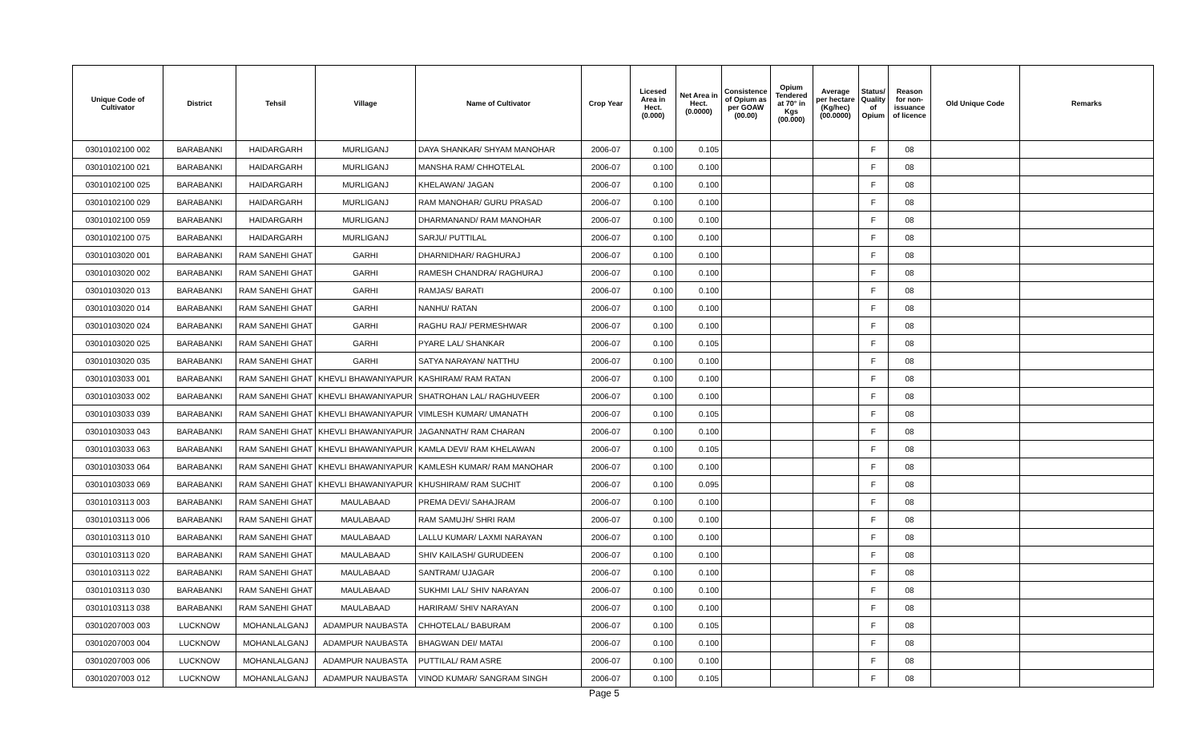| Unique Code of Cultivator | District | Tehsil | Village | Name of Cultivator | Crop Year | Licesed Area in Hect. (0.000) | Net Area in Hect. (0.0000) | Consistence of Opium as per GOAW (00.00) | Opium Tendered at 70° in Kgs (00.000) | Average per hectare (Kg/hec) (00.0000) | Status/ Quality of Opium | Reason for non-issuance of licence | Old Unique Code | Remarks |
| --- | --- | --- | --- | --- | --- | --- | --- | --- | --- | --- | --- | --- | --- | --- |
| 03010102100 002 | BARABANKI | HAIDARGARH | MURLIGANJ | DAYA SHANKAR/ SHYAM MANOHAR | 2006-07 | 0.100 | 0.105 | | | | F | 08 | | |
| 03010102100 021 | BARABANKI | HAIDARGARH | MURLIGANJ | MANSHA RAM/ CHHOTELAL | 2006-07 | 0.100 | 0.100 | | | | F | 08 | | |
| 03010102100 025 | BARABANKI | HAIDARGARH | MURLIGANJ | KHELAWAN/ JAGAN | 2006-07 | 0.100 | 0.100 | | | | F | 08 | | |
| 03010102100 029 | BARABANKI | HAIDARGARH | MURLIGANJ | RAM MANOHAR/ GURU PRASAD | 2006-07 | 0.100 | 0.100 | | | | F | 08 | | |
| 03010102100 059 | BARABANKI | HAIDARGARH | MURLIGANJ | DHARMANAND/ RAM MANOHAR | 2006-07 | 0.100 | 0.100 | | | | F | 08 | | |
| 03010102100 075 | BARABANKI | HAIDARGARH | MURLIGANJ | SARJU/ PUTTILAL | 2006-07 | 0.100 | 0.100 | | | | F | 08 | | |
| 03010103020 001 | BARABANKI | RAM SANEHI GHAT | GARHI | DHARNIDHAR/ RAGHURAJ | 2006-07 | 0.100 | 0.100 | | | | F | 08 | | |
| 03010103020 002 | BARABANKI | RAM SANEHI GHAT | GARHI | RAMESH CHANDRA/ RAGHURAJ | 2006-07 | 0.100 | 0.100 | | | | F | 08 | | |
| 03010103020 013 | BARABANKI | RAM SANEHI GHAT | GARHI | RAMJAS/ BARATI | 2006-07 | 0.100 | 0.100 | | | | F | 08 | | |
| 03010103020 014 | BARABANKI | RAM SANEHI GHAT | GARHI | NANHU/ RATAN | 2006-07 | 0.100 | 0.100 | | | | F | 08 | | |
| 03010103020 024 | BARABANKI | RAM SANEHI GHAT | GARHI | RAGHU RAJ/ PERMESHWAR | 2006-07 | 0.100 | 0.100 | | | | F | 08 | | |
| 03010103020 025 | BARABANKI | RAM SANEHI GHAT | GARHI | PYARE LAL/ SHANKAR | 2006-07 | 0.100 | 0.105 | | | | F | 08 | | |
| 03010103020 035 | BARABANKI | RAM SANEHI GHAT | GARHI | SATYA NARAYAN/ NATTHU | 2006-07 | 0.100 | 0.100 | | | | F | 08 | | |
| 03010103033 001 | BARABANKI | RAM SANEHI GHAT | KHEVLI BHAWANIYAPUR | KASHIRAM/ RAM RATAN | 2006-07 | 0.100 | 0.100 | | | | F | 08 | | |
| 03010103033 002 | BARABANKI | RAM SANEHI GHAT | KHEVLI BHAWANIYAPUR | SHATROHAN LAL/ RAGHUVEER | 2006-07 | 0.100 | 0.100 | | | | F | 08 | | |
| 03010103033 039 | BARABANKI | RAM SANEHI GHAT | KHEVLI BHAWANIYAPUR | VIMLESH KUMAR/ UMANATH | 2006-07 | 0.100 | 0.105 | | | | F | 08 | | |
| 03010103033 043 | BARABANKI | RAM SANEHI GHAT | KHEVLI BHAWANIYAPUR | JAGANNATH/ RAM CHARAN | 2006-07 | 0.100 | 0.100 | | | | F | 08 | | |
| 03010103033 063 | BARABANKI | RAM SANEHI GHAT | KHEVLI BHAWANIYAPUR | KAMLA DEVI/ RAM KHELAWAN | 2006-07 | 0.100 | 0.105 | | | | F | 08 | | |
| 03010103033 064 | BARABANKI | RAM SANEHI GHAT | KHEVLI BHAWANIYAPUR | KAMLESH KUMAR/ RAM MANOHAR | 2006-07 | 0.100 | 0.100 | | | | F | 08 | | |
| 03010103033 069 | BARABANKI | RAM SANEHI GHAT | KHEVLI BHAWANIYAPUR | KHUSHIRAM/ RAM SUCHIT | 2006-07 | 0.100 | 0.095 | | | | F | 08 | | |
| 03010103113 003 | BARABANKI | RAM SANEHI GHAT | MAULABAAD | PREMA DEVI/ SAHAJRAM | 2006-07 | 0.100 | 0.100 | | | | F | 08 | | |
| 03010103113 006 | BARABANKI | RAM SANEHI GHAT | MAULABAAD | RAM SAMUJH/ SHRI RAM | 2006-07 | 0.100 | 0.100 | | | | F | 08 | | |
| 03010103113 010 | BARABANKI | RAM SANEHI GHAT | MAULABAAD | LALLU KUMAR/ LAXMI NARAYAN | 2006-07 | 0.100 | 0.100 | | | | F | 08 | | |
| 03010103113 020 | BARABANKI | RAM SANEHI GHAT | MAULABAAD | SHIV KAILASH/ GURUDEEN | 2006-07 | 0.100 | 0.100 | | | | F | 08 | | |
| 03010103113 022 | BARABANKI | RAM SANEHI GHAT | MAULABAAD | SANTRAM/ UJAGAR | 2006-07 | 0.100 | 0.100 | | | | F | 08 | | |
| 03010103113 030 | BARABANKI | RAM SANEHI GHAT | MAULABAAD | SUKHMI LAL/ SHIV NARAYAN | 2006-07 | 0.100 | 0.100 | | | | F | 08 | | |
| 03010103113 038 | BARABANKI | RAM SANEHI GHAT | MAULABAAD | HARIRAM/ SHIV NARAYAN | 2006-07 | 0.100 | 0.100 | | | | F | 08 | | |
| 03010207003 003 | LUCKNOW | MOHANLALGANJ | ADAMPUR NAUBASTA | CHHOTELAL/ BABURAM | 2006-07 | 0.100 | 0.105 | | | | F | 08 | | |
| 03010207003 004 | LUCKNOW | MOHANLALGANJ | ADAMPUR NAUBASTA | BHAGWAN DEI/ MATAI | 2006-07 | 0.100 | 0.100 | | | | F | 08 | | |
| 03010207003 006 | LUCKNOW | MOHANLALGANJ | ADAMPUR NAUBASTA | PUTTILAL/ RAM ASRE | 2006-07 | 0.100 | 0.100 | | | | F | 08 | | |
| 03010207003 012 | LUCKNOW | MOHANLALGANJ | ADAMPUR NAUBASTA | VINOD KUMAR/ SANGRAM SINGH | 2006-07 | 0.100 | 0.105 | | | | F | 08 | | |
Page 5